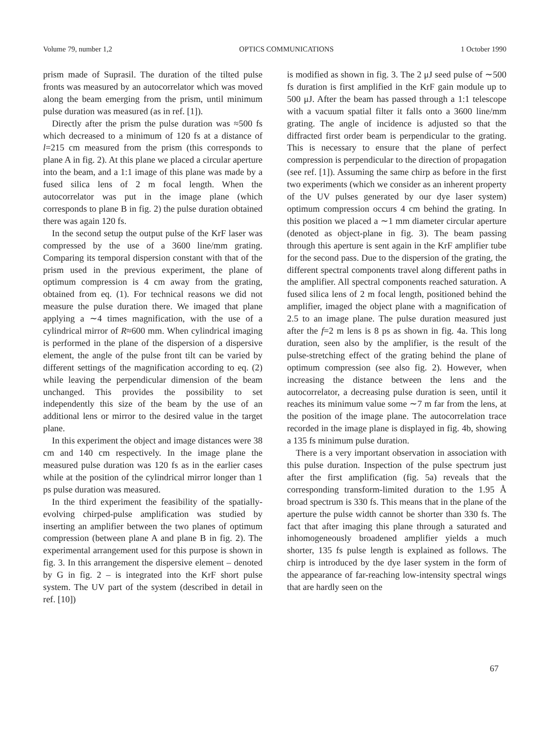Volume 79, number 1,2 OPTICS COMMUNICATIONS 1 October 1990
prism made of Suprasil. The duration of the tilted pulse fronts was measured by an autocorrelator which was moved along the beam emerging from the prism, until minimum pulse duration was measured (as in ref. [1]).
Directly after the prism the pulse duration was ≈500 fs which decreased to a minimum of 120 fs at a distance of l=215 cm measured from the prism (this corresponds to plane A in fig. 2). At this plane we placed a circular aperture into the beam, and a 1:1 image of this plane was made by a fused silica lens of 2 m focal length. When the autocorrelator was put in the image plane (which corresponds to plane B in fig. 2) the pulse duration obtained there was again 120 fs.
In the second setup the output pulse of the KrF laser was compressed by the use of a 3600 line/mm grating. Comparing its temporal dispersion constant with that of the prism used in the previous experiment, the plane of optimum compression is 4 cm away from the grating, obtained from eq. (1). For technical reasons we did not measure the pulse duration there. We imaged that plane applying a ∼4 times magnification, with the use of a cylindrical mirror of R≈600 mm. When cylindrical imaging is performed in the plane of the dispersion of a dispersive element, the angle of the pulse front tilt can be varied by different settings of the magnification according to eq. (2) while leaving the perpendicular dimension of the beam unchanged. This provides the possibility to set independently this size of the beam by the use of an additional lens or mirror to the desired value in the target plane.
In this experiment the object and image distances were 38 cm and 140 cm respectively. In the image plane the measured pulse duration was 120 fs as in the earlier cases while at the position of the cylindrical mirror longer than 1 ps pulse duration was measured.
In the third experiment the feasibility of the spatially-evolving chirped-pulse amplification was studied by inserting an amplifier between the two planes of optimum compression (between plane A and plane B in fig. 2). The experimental arrangement used for this purpose is shown in fig. 3. In this arrangement the dispersive element – denoted by G in fig. 2 – is integrated into the KrF short pulse system. The UV part of the system (described in detail in ref. [10])
is modified as shown in fig. 3. The 2 μJ seed pulse of ∼500 fs duration is first amplified in the KrF gain module up to 500 μJ. After the beam has passed through a 1:1 telescope with a vacuum spatial filter it falls onto a 3600 line/mm grating. The angle of incidence is adjusted so that the diffracted first order beam is perpendicular to the grating. This is necessary to ensure that the plane of perfect compression is perpendicular to the direction of propagation (see ref. [1]). Assuming the same chirp as before in the first two experiments (which we consider as an inherent property of the UV pulses generated by our dye laser system) optimum compression occurs 4 cm behind the grating. In this position we placed a ∼1 mm diameter circular aperture (denoted as object-plane in fig. 3). The beam passing through this aperture is sent again in the KrF amplifier tube for the second pass. Due to the dispersion of the grating, the different spectral components travel along different paths in the amplifier. All spectral components reached saturation. A fused silica lens of 2 m focal length, positioned behind the amplifier, imaged the object plane with a magnification of 2.5 to an image plane. The pulse duration measured just after the f=2 m lens is 8 ps as shown in fig. 4a. This long duration, seen also by the amplifier, is the result of the pulse-stretching effect of the grating behind the plane of optimum compression (see also fig. 2). However, when increasing the distance between the lens and the autocorrelator, a decreasing pulse duration is seen, until it reaches its minimum value some ∼7 m far from the lens, at the position of the image plane. The autocorrelation trace recorded in the image plane is displayed in fig. 4b, showing a 135 fs minimum pulse duration.
There is a very important observation in association with this pulse duration. Inspection of the pulse spectrum just after the first amplification (fig. 5a) reveals that the corresponding transform-limited duration to the 1.95 Å broad spectrum is 330 fs. This means that in the plane of the aperture the pulse width cannot be shorter than 330 fs. The fact that after imaging this plane through a saturated and inhomogeneously broadened amplifier yields a much shorter, 135 fs pulse length is explained as follows. The chirp is introduced by the dye laser system in the form of the appearance of far-reaching low-intensity spectral wings that are hardly seen on the
67